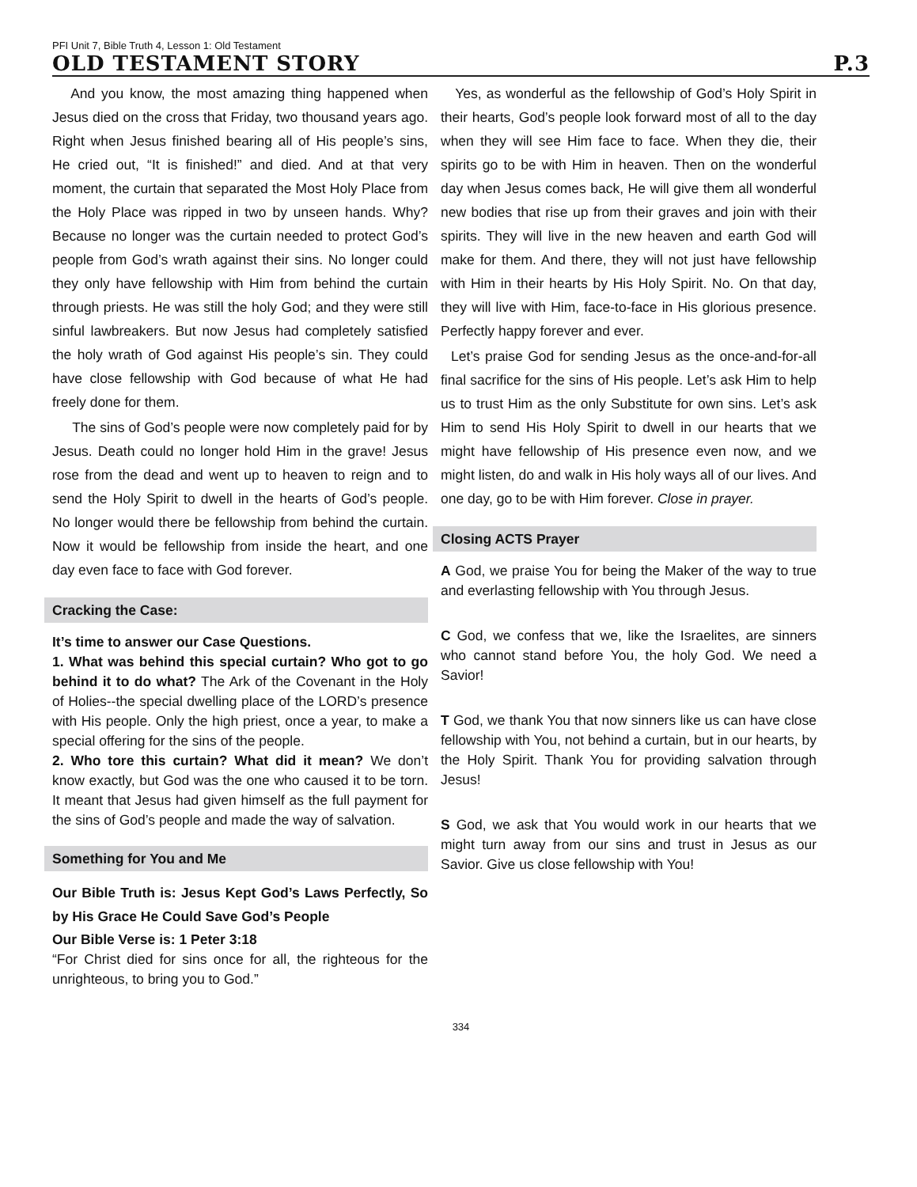PFI Unit 7, Bible Truth 4, Lesson 1: Old Testament
OLD TESTAMENT STORY P.3
And you know, the most amazing thing happened when Jesus died on the cross that Friday, two thousand years ago. Right when Jesus finished bearing all of His people’s sins, He cried out, “It is finished!” and died. And at that very moment, the curtain that separated the Most Holy Place from the Holy Place was ripped in two by unseen hands. Why? Because no longer was the curtain needed to protect God’s people from God’s wrath against their sins. No longer could they only have fellowship with Him from behind the curtain through priests. He was still the holy God; and they were still sinful lawbreakers. But now Jesus had completely satisfied the holy wrath of God against His people’s sin. They could have close fellowship with God because of what He had freely done for them.
The sins of God’s people were now completely paid for by Jesus. Death could no longer hold Him in the grave! Jesus rose from the dead and went up to heaven to reign and to send the Holy Spirit to dwell in the hearts of God’s people. No longer would there be fellowship from behind the curtain. Now it would be fellowship from inside the heart, and one day even face to face with God forever.
Cracking the Case:
It’s time to answer our Case Questions.
1. What was behind this special curtain? Who got to go behind it to do what? The Ark of the Covenant in the Holy of Holies--the special dwelling place of the LORD’s presence with His people. Only the high priest, once a year, to make a special offering for the sins of the people.
2. Who tore this curtain? What did it mean? We don’t know exactly, but God was the one who caused it to be torn. It meant that Jesus had given himself as the full payment for the sins of God’s people and made the way of salvation.
Something for You and Me
Our Bible Truth is: Jesus Kept God’s Laws Perfectly, So by His Grace He Could Save God’s People
Our Bible Verse is: 1 Peter 3:18
“For Christ died for sins once for all, the righteous for the unrighteous, to bring you to God.”
Yes, as wonderful as the fellowship of God’s Holy Spirit in their hearts, God’s people look forward most of all to the day when they will see Him face to face. When they die, their spirits go to be with Him in heaven. Then on the wonderful day when Jesus comes back, He will give them all wonderful new bodies that rise up from their graves and join with their spirits. They will live in the new heaven and earth God will make for them. And there, they will not just have fellowship with Him in their hearts by His Holy Spirit. No. On that day, they will live with Him, face-to-face in His glorious presence. Perfectly happy forever and ever.
Let’s praise God for sending Jesus as the once-and-for-all final sacrifice for the sins of His people. Let’s ask Him to help us to trust Him as the only Substitute for own sins. Let’s ask Him to send His Holy Spirit to dwell in our hearts that we might have fellowship of His presence even now, and we might listen, do and walk in His holy ways all of our lives. And one day, go to be with Him forever. Close in prayer.
Closing ACTS Prayer
A God, we praise You for being the Maker of the way to true and everlasting fellowship with You through Jesus.
C God, we confess that we, like the Israelites, are sinners who cannot stand before You, the holy God. We need a Savior!
T God, we thank You that now sinners like us can have close fellowship with You, not behind a curtain, but in our hearts, by the Holy Spirit. Thank You for providing salvation through Jesus!
S God, we ask that You would work in our hearts that we might turn away from our sins and trust in Jesus as our Savior. Give us close fellowship with You!
334